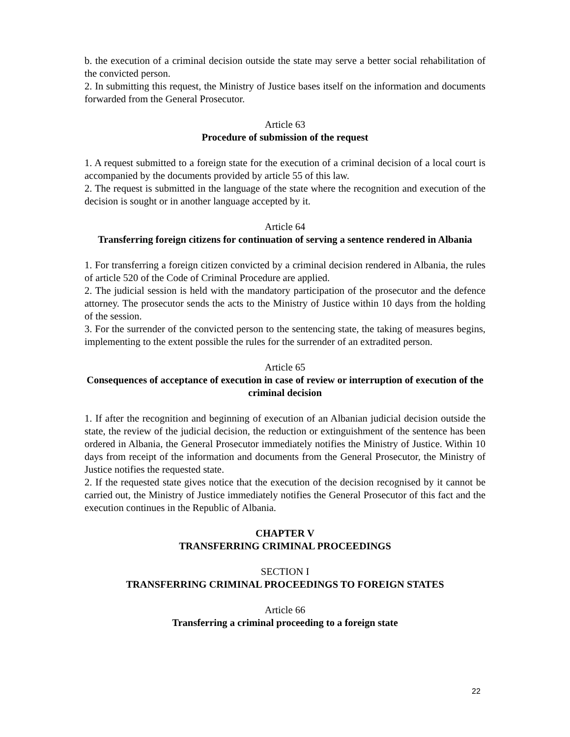b. the execution of a criminal decision outside the state may serve a better social rehabilitation of the convicted person.
2. In submitting this request, the Ministry of Justice bases itself on the information and documents forwarded from the General Prosecutor.
Article 63
Procedure of submission of the request
1. A request submitted to a foreign state for the execution of a criminal decision of a local court is accompanied by the documents provided by article 55 of this law.
2. The request is submitted in the language of the state where the recognition and execution of the decision is sought or in another language accepted by it.
Article 64
Transferring foreign citizens for continuation of serving a sentence rendered in Albania
1. For transferring a foreign citizen convicted by a criminal decision rendered in Albania, the rules of article 520 of the Code of Criminal Procedure are applied.
2. The judicial session is held with the mandatory participation of the prosecutor and the defence attorney. The prosecutor sends the acts to the Ministry of Justice within 10 days from the holding of the session.
3. For the surrender of the convicted person to the sentencing state, the taking of measures begins, implementing to the extent possible the rules for the surrender of an extradited person.
Article 65
Consequences of acceptance of execution in case of review or interruption of execution of the criminal decision
1. If after the recognition and beginning of execution of an Albanian judicial decision outside the state, the review of the judicial decision, the reduction or extinguishment of the sentence has been ordered in Albania, the General Prosecutor immediately notifies the Ministry of Justice. Within 10 days from receipt of the information and documents from the General Prosecutor, the Ministry of Justice notifies the requested state.
2. If the requested state gives notice that the execution of the decision recognised by it cannot be carried out, the Ministry of Justice immediately notifies the General Prosecutor of this fact and the execution continues in the Republic of Albania.
CHAPTER V
TRANSFERRING CRIMINAL PROCEEDINGS
SECTION I
TRANSFERRING CRIMINAL PROCEEDINGS TO FOREIGN STATES
Article 66
Transferring a criminal proceeding to a foreign state
22